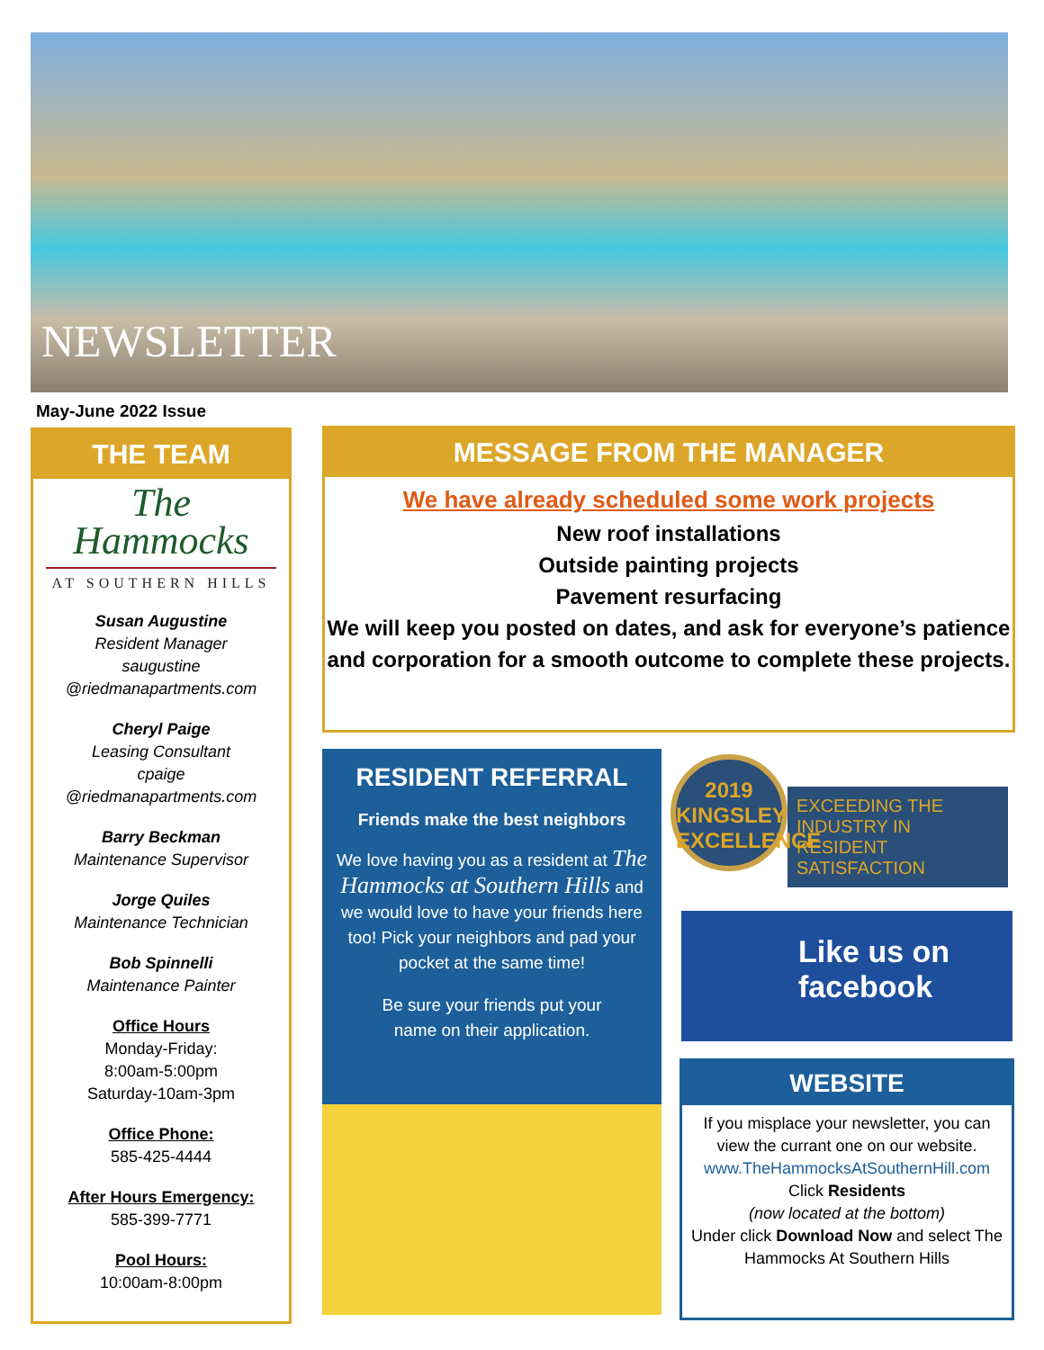NEWSLETTER
May-June 2022 Issue
THE TEAM
The
Hammocks
AT SOUTHERN HILLS
Susan Augustine
Resident Manager
saugustine
@riedmanapartments.com
Cheryl Paige
Leasing Consultant
cpaige
@riedmanapartments.com
Barry Beckman
Maintenance Supervisor
Jorge Quiles
Maintenance Technician
Bob Spinnelli
Maintenance Painter
Office Hours
Monday-Friday:
8:00am-5:00pm
Saturday-10am-3pm
Office Phone:
585-425-4444
After Hours Emergency:
585-399-7771
Pool Hours:
10:00am-8:00pm
MESSAGE FROM THE MANAGER
We have already scheduled some work projects
New roof installations
Outside painting projects
Pavement resurfacing
We will keep you posted on dates, and ask for everyone’s patience and corporation for a smooth outcome to complete these projects.
RESIDENT REFERRAL
Friends make the best neighbors
We love having you as a resident at The Hammocks at Southern Hills and we would love to have your friends here too! Pick your neighbors and pad your pocket at the same time!
Be sure your friends put your
name on their application.
2019
KINGSLEY
EXCELLENCE
EXCEEDING THE INDUSTRY IN
RESIDENT SATISFACTION
Like us on
facebook
WEBSITE
If you misplace your newsletter, you can view the currant one on our website.
www.TheHammocksAtSouthernHill.com
Click Residents
(now located at the bottom)
Under click Download Now and select The Hammocks At Southern Hills